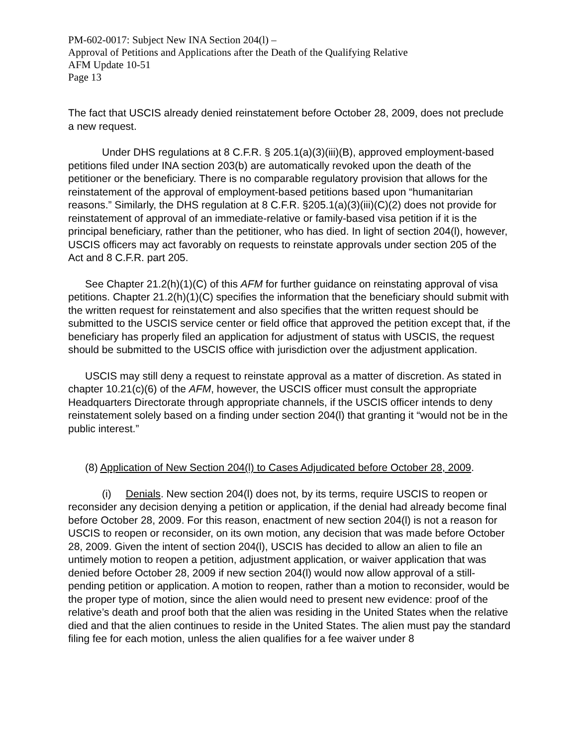PM-602-0017: Subject New INA Section 204(l) –
Approval of Petitions and Applications after the Death of the Qualifying Relative
AFM Update 10-51
Page 13
The fact that USCIS already denied reinstatement before October 28, 2009, does not preclude a new request.
Under DHS regulations at 8 C.F.R. § 205.1(a)(3)(iii)(B), approved employment-based petitions filed under INA section 203(b) are automatically revoked upon the death of the petitioner or the beneficiary. There is no comparable regulatory provision that allows for the reinstatement of the approval of employment-based petitions based upon “humanitarian reasons.” Similarly, the DHS regulation at 8 C.F.R. §205.1(a)(3)(iii)(C)(2) does not provide for reinstatement of approval of an immediate-relative or family-based visa petition if it is the principal beneficiary, rather than the petitioner, who has died. In light of section 204(l), however, USCIS officers may act favorably on requests to reinstate approvals under section 205 of the Act and 8 C.F.R. part 205.
See Chapter 21.2(h)(1)(C) of this AFM for further guidance on reinstating approval of visa petitions. Chapter 21.2(h)(1)(C) specifies the information that the beneficiary should submit with the written request for reinstatement and also specifies that the written request should be submitted to the USCIS service center or field office that approved the petition except that, if the beneficiary has properly filed an application for adjustment of status with USCIS, the request should be submitted to the USCIS office with jurisdiction over the adjustment application.
USCIS may still deny a request to reinstate approval as a matter of discretion. As stated in chapter 10.21(c)(6) of the AFM, however, the USCIS officer must consult the appropriate Headquarters Directorate through appropriate channels, if the USCIS officer intends to deny reinstatement solely based on a finding under section 204(l) that granting it “would not be in the public interest.”
(8) Application of New Section 204(l) to Cases Adjudicated before October 28, 2009.
(i) Denials. New section 204(l) does not, by its terms, require USCIS to reopen or reconsider any decision denying a petition or application, if the denial had already become final before October 28, 2009. For this reason, enactment of new section 204(l) is not a reason for USCIS to reopen or reconsider, on its own motion, any decision that was made before October 28, 2009. Given the intent of section 204(l), USCIS has decided to allow an alien to file an untimely motion to reopen a petition, adjustment application, or waiver application that was denied before October 28, 2009 if new section 204(l) would now allow approval of a still-pending petition or application. A motion to reopen, rather than a motion to reconsider, would be the proper type of motion, since the alien would need to present new evidence: proof of the relative’s death and proof both that the alien was residing in the United States when the relative died and that the alien continues to reside in the United States. The alien must pay the standard filing fee for each motion, unless the alien qualifies for a fee waiver under 8